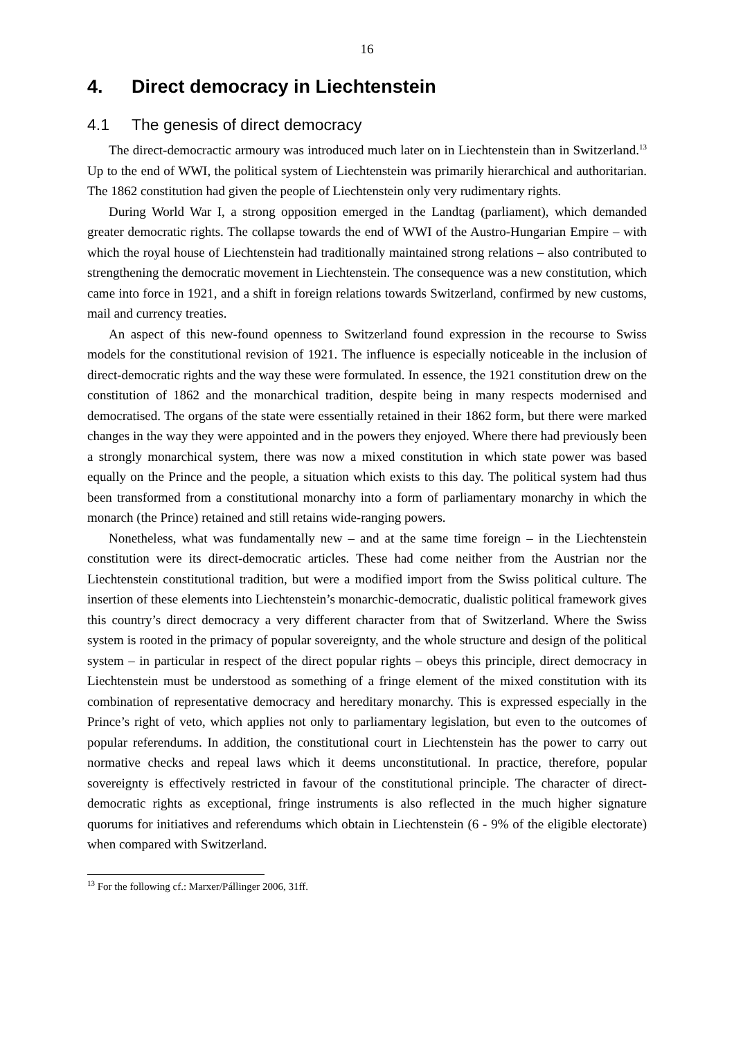16
4. Direct democracy in Liechtenstein
4.1 The genesis of direct democracy
The direct-democractic armoury was introduced much later on in Liechtenstein than in Switzerland.<sup>13</sup> Up to the end of WWI, the political system of Liechtenstein was primarily hierarchical and authoritarian. The 1862 constitution had given the people of Liechtenstein only very rudimentary rights.
During World War I, a strong opposition emerged in the Landtag (parliament), which demanded greater democratic rights. The collapse towards the end of WWI of the Austro-Hungarian Empire – with which the royal house of Liechtenstein had traditionally maintained strong relations – also contributed to strengthening the democratic movement in Liechtenstein. The consequence was a new constitution, which came into force in 1921, and a shift in foreign relations towards Switzerland, confirmed by new customs, mail and currency treaties.
An aspect of this new-found openness to Switzerland found expression in the recourse to Swiss models for the constitutional revision of 1921. The influence is especially noticeable in the inclusion of direct-democratic rights and the way these were formulated. In essence, the 1921 constitution drew on the constitution of 1862 and the monarchical tradition, despite being in many respects modernised and democratised. The organs of the state were essentially retained in their 1862 form, but there were marked changes in the way they were appointed and in the powers they enjoyed. Where there had previously been a strongly monarchical system, there was now a mixed constitution in which state power was based equally on the Prince and the people, a situation which exists to this day. The political system had thus been transformed from a constitutional monarchy into a form of parliamentary monarchy in which the monarch (the Prince) retained and still retains wide-ranging powers.
Nonetheless, what was fundamentally new – and at the same time foreign – in the Liechtenstein constitution were its direct-democratic articles. These had come neither from the Austrian nor the Liechtenstein constitutional tradition, but were a modified import from the Swiss political culture. The insertion of these elements into Liechtenstein’s monarchic-democratic, dualistic political framework gives this country’s direct democracy a very different character from that of Switzerland. Where the Swiss system is rooted in the primacy of popular sovereignty, and the whole structure and design of the political system – in particular in respect of the direct popular rights – obeys this principle, direct democracy in Liechtenstein must be understood as something of a fringe element of the mixed constitution with its combination of representative democracy and hereditary monarchy. This is expressed especially in the Prince’s right of veto, which applies not only to parliamentary legislation, but even to the outcomes of popular referendums. In addition, the constitutional court in Liechtenstein has the power to carry out normative checks and repeal laws which it deems unconstitutional. In practice, therefore, popular sovereignty is effectively restricted in favour of the constitutional principle. The character of direct-democratic rights as exceptional, fringe instruments is also reflected in the much higher signature quorums for initiatives and referendums which obtain in Liechtenstein (6 - 9% of the eligible electorate) when compared with Switzerland.
<sup>13</sup> For the following cf.: Marxer/Pállinger 2006, 31ff.